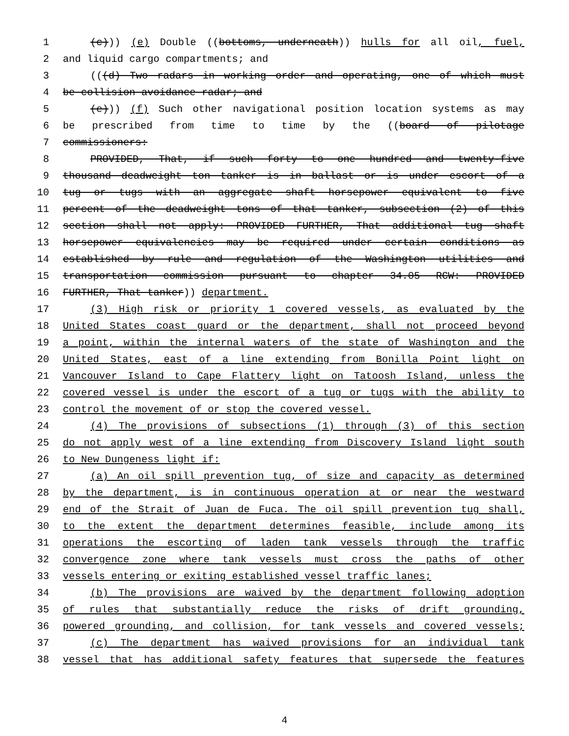1 (c))) (e) Double ((bottoms, underneath)) hulls for all oil, fuel,
2 and liquid cargo compartments; and
3 (((d) Two radars in working order and operating, one of which must
4 be collision avoidance radar; and
5 (e))) (f) Such other navigational position location systems as may
6 be prescribed from time to time by the ((board of pilotage
7 commissioners:
8 PROVIDED, That, if such forty to one hundred and twenty-five
9 thousand deadweight ton tanker is in ballast or is under escort of a
10 tug or tugs with an aggregate shaft horsepower equivalent to five
11 percent of the deadweight tons of that tanker, subsection (2) of this
12 section shall not apply: PROVIDED FURTHER, That additional tug shaft
13 horsepower equivalencies may be required under certain conditions as
14 established by rule and regulation of the Washington utilities and
15 transportation commission pursuant to chapter 34.05 RCW: PROVIDED
16 FURTHER, That tanker)) department.
17 (3) High risk or priority 1 covered vessels, as evaluated by the
18 United States coast guard or the department, shall not proceed beyond
19 a point, within the internal waters of the state of Washington and the
20 United States, east of a line extending from Bonilla Point light on
21 Vancouver Island to Cape Flattery light on Tatoosh Island, unless the
22 covered vessel is under the escort of a tug or tugs with the ability to
23 control the movement of or stop the covered vessel.
24 (4) The provisions of subsections (1) through (3) of this section
25 do not apply west of a line extending from Discovery Island light south
26 to New Dungeness light if:
27 (a) An oil spill prevention tug, of size and capacity as determined
28 by the department, is in continuous operation at or near the westward
29 end of the Strait of Juan de Fuca. The oil spill prevention tug shall,
30 to the extent the department determines feasible, include among its
31 operations the escorting of laden tank vessels through the traffic
32 convergence zone where tank vessels must cross the paths of other
33 vessels entering or exiting established vessel traffic lanes;
34 (b) The provisions are waived by the department following adoption
35 of rules that substantially reduce the risks of drift grounding,
36 powered grounding, and collision, for tank vessels and covered vessels;
37 (c) The department has waived provisions for an individual tank
38 vessel that has additional safety features that supersede the features
4